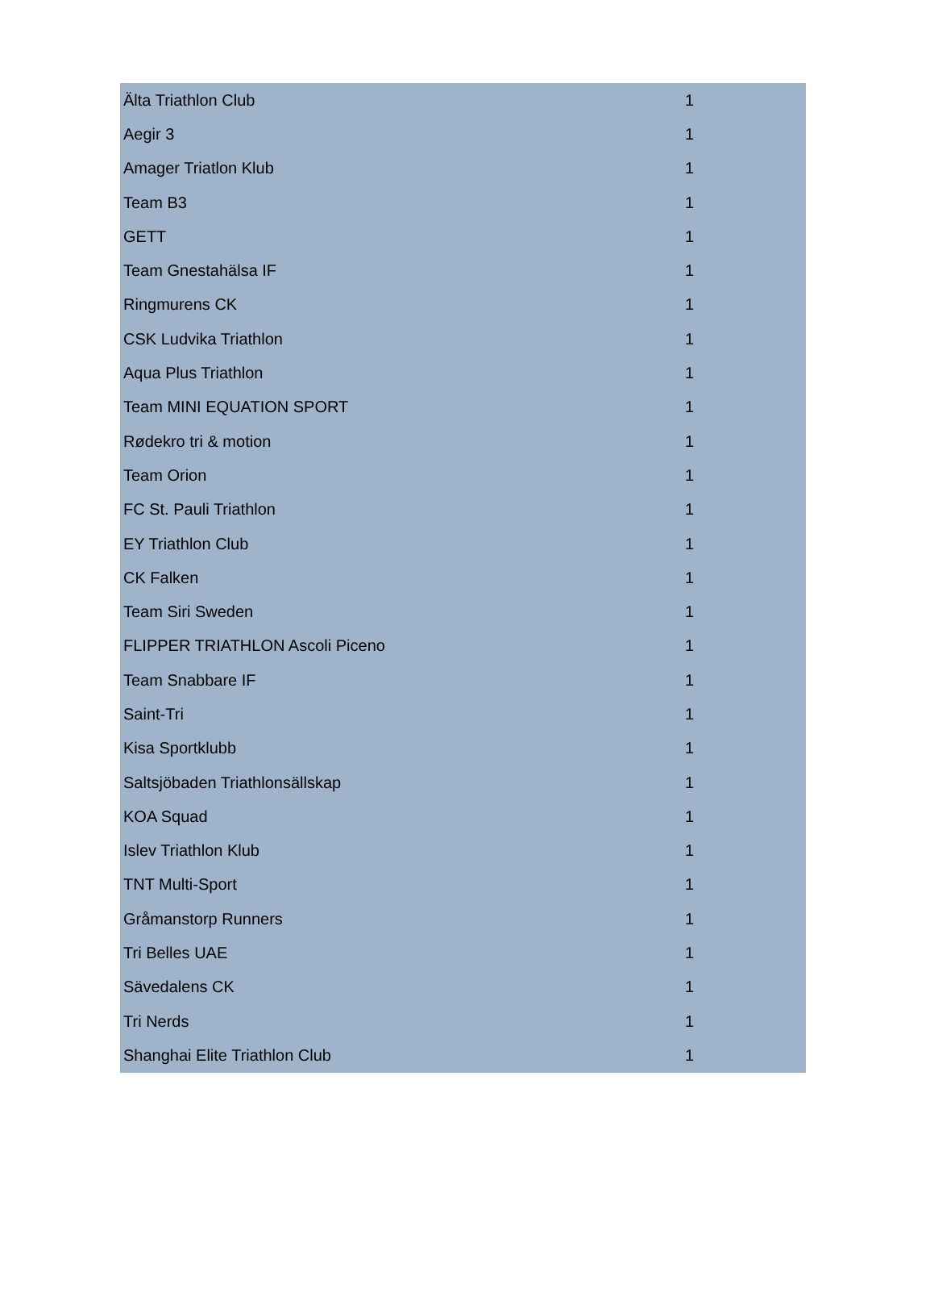| Älta Triathlon Club | 1 |
| Aegir 3 | 1 |
| Amager Triatlon Klub | 1 |
| Team B3 | 1 |
| GETT | 1 |
| Team Gnestahälsa IF | 1 |
| Ringmurens CK | 1 |
| CSK Ludvika Triathlon | 1 |
| Aqua Plus Triathlon | 1 |
| Team MINI EQUATION SPORT | 1 |
| Rødekro tri & motion | 1 |
| Team Orion | 1 |
| FC St. Pauli Triathlon | 1 |
| EY Triathlon Club | 1 |
| CK Falken | 1 |
| Team Siri Sweden | 1 |
| FLIPPER TRIATHLON Ascoli Piceno | 1 |
| Team Snabbare IF | 1 |
| Saint-Tri | 1 |
| Kisa Sportklubb | 1 |
| Saltsjöbaden Triathlonsällskap | 1 |
| KOA Squad | 1 |
| Islev Triathlon Klub | 1 |
| TNT Multi-Sport | 1 |
| Gråmanstorp Runners | 1 |
| Tri Belles UAE | 1 |
| Sävedalens CK | 1 |
| Tri Nerds | 1 |
| Shanghai Elite Triathlon Club | 1 |